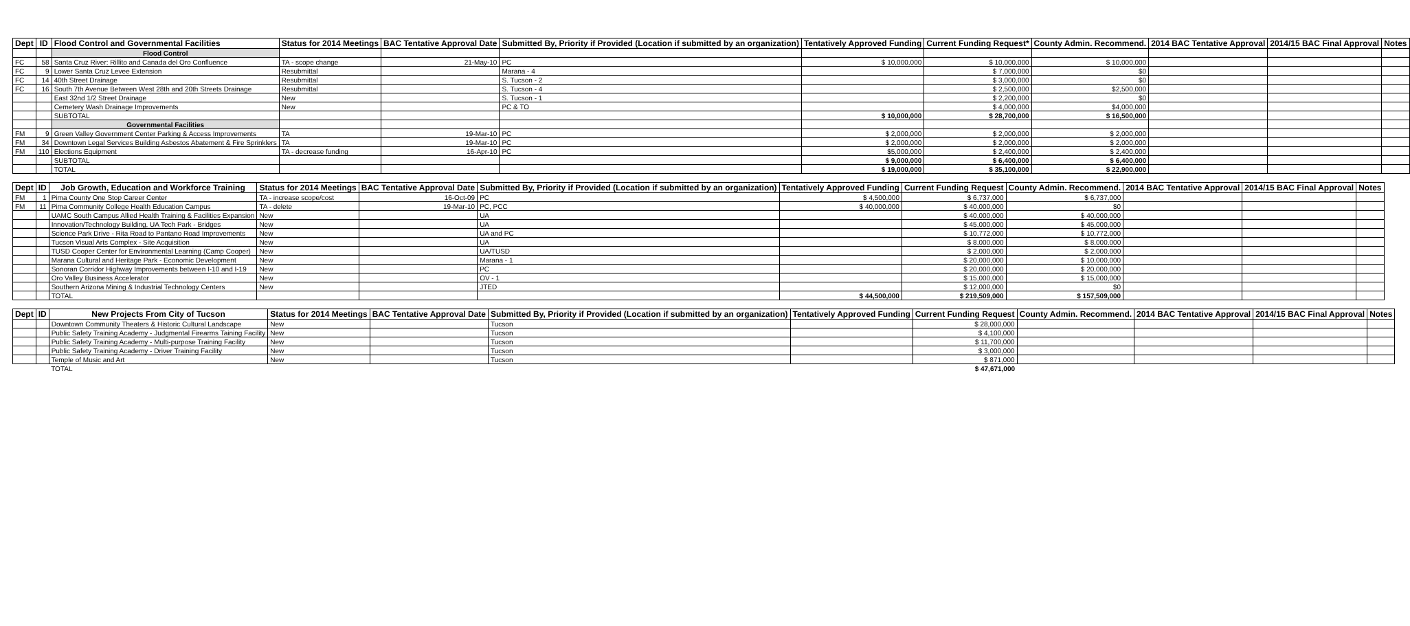| Dept | ID | Flood Control and Governmental Facilities | Status for 2014 Meetings | BAC Tentative Approval Date | Submitted By, Priority if Provided (Location if submitted by an organization) | Tentatively Approved Funding | Current Funding Request* | County Admin. Recommend. | 2014 BAC Tentative Approval | 2014/15 BAC Final Approval | Notes |
| --- | --- | --- | --- | --- | --- | --- | --- | --- | --- | --- | --- |
| | | Flood Control | | | | | | | | | |
| FC | 58 | Santa Cruz River: Rillito and Canada del Oro Confluence | TA - scope change | 21-May-10 | PC | $ 10,000,000 | $ 10,000,000 | $ 10,000,000 | | | |
| FC | 9 | Lower Santa Cruz Levee Extension | Resubmittal | | Marana - 4 | | $ 7,000,000 | $0 | | | |
| FC | 14 | 40th Street Drainage | Resubmittal | | S. Tucson - 2 | | $ 3,000,000 | $0 | | | |
| FC | 16 | South 7th Avenue Between West 28th and 20th Streets Drainage | Resubmittal | | S. Tucson - 4 | | $ 2,500,000 | $2,500,000 | | | |
| | | East 32nd 1/2 Street Drainage | New | | S. Tucson - 1 | | $ 2,200,000 | $0 | | | |
| | | Cemetery Wash Drainage Improvements | New | | PC & TO | | $ 4,000,000 | $4,000,000 | | | |
| | | SUBTOTAL | | | | $ 10,000,000 | $ 28,700,000 | $ 16,500,000 | | | |
| | | Governmental Facilities | | | | | | | | | |
| FM | 9 | Green Valley Government Center Parking & Access Improvements | TA | 19-Mar-10 | PC | $ 2,000,000 | $ 2,000,000 | $ 2,000,000 | | | |
| FM | 34 | Downtown Legal Services Building Asbestos Abatement & Fire Sprinklers | TA | 19-Mar-10 | PC | $ 2,000,000 | $ 2,000,000 | $ 2,000,000 | | | |
| FM | 110 | Elections Equipment | TA - decrease funding | 16-Apr-10 | PC | $5,000,000 | $ 2,400,000 | $ 2,400,000 | | | |
| | | SUBTOTAL | | | | $ 9,000,000 | $ 6,400,000 | $ 6,400,000 | | | |
| | | TOTAL | | | | $ 19,000,000 | $ 35,100,000 | $ 22,900,000 | | | |
| Dept | ID | Job Growth, Education and Workforce Training | Status for 2014 Meetings | BAC Tentative Approval Date | Submitted By, Priority if Provided (Location if submitted by an organization) | Tentatively Approved Funding | Current Funding Request | County Admin. Recommend. | 2014 BAC Tentative Approval | 2014/15 BAC Final Approval | Notes |
| --- | --- | --- | --- | --- | --- | --- | --- | --- | --- | --- | --- |
| FM | 1 | Pima County One Stop Career Center | TA - increase scope/cost | 16-Oct-09 | PC | $ 4,500,000 | $ 6,737,000 | $ 6,737,000 | | | |
| FM | 11 | Pima Community College Health Education Campus | TA - delete | 19-Mar-10 | PC, PCC | $ 40,000,000 | $ 40,000,000 | $0 | | | |
| | | UAMC South Campus Allied Health Training & Facilities Expansion | New | | UA | | $ 40,000,000 | $ 40,000,000 | | | |
| | | Innovation/Technology Building, UA Tech Park - Bridges | New | | UA | | $ 45,000,000 | $ 45,000,000 | | | |
| | | Science Park Drive - Rita Road to Pantano Road Improvements | New | | UA and PC | | $ 10,772,000 | $ 10,772,000 | | | |
| | | Tucson Visual Arts Complex - Site Acquisition | New | | UA | | $ 8,000,000 | $ 8,000,000 | | | |
| | | TUSD Cooper Center for Environmental Learning (Camp Cooper) | New | | UA/TUSD | | $ 2,000,000 | $ 2,000,000 | | | |
| | | Marana Cultural and Heritage Park - Economic Development | New | | Marana - 1 | | $ 20,000,000 | $ 10,000,000 | | | |
| | | Sonoran Corridor Highway Improvements between I-10 and I-19 | New | | PC | | $ 20,000,000 | $ 20,000,000 | | | |
| | | Oro Valley Business Accelerator | New | | OV - 1 | | $ 15,000,000 | $ 15,000,000 | | | |
| | | Southern Arizona Mining & Industrial Technology Centers | New | | JTED | | $ 12,000,000 | $0 | | | |
| | | TOTAL | | | | $ 44,500,000 | $ 219,509,000 | $ 157,509,000 | | | |
| Dept | ID | New Projects From City of Tucson | Status for 2014 Meetings | BAC Tentative Approval Date | Submitted By, Priority if Provided (Location if submitted by an organization) | Tentatively Approved Funding | Current Funding Request | County Admin. Recommend. | 2014 BAC Tentative Approval | 2014/15 BAC Final Approval | Notes |
| --- | --- | --- | --- | --- | --- | --- | --- | --- | --- | --- | --- |
| | | Downtown Community Theaters & Historic Cultural Landscape | New | | Tucson | | $ 28,000,000 | | | | |
| | | Public Safety Training Academy - Judgmental Firearms Taining Facility | New | | Tucson | | $ 4,100,000 | | | | |
| | | Public Safety Training Academy - Multi-purpose Training Facility | New | | Tucson | | $ 11,700,000 | | | | |
| | | Public Safety Training Academy - Driver Training Facility | New | | Tucson | | $ 3,000,000 | | | | |
| | | Temple of Music and Art | New | | Tucson | | $ 871,000 | | | | |
| | | TOTAL | | | | | $ 47,671,000 | | | | |